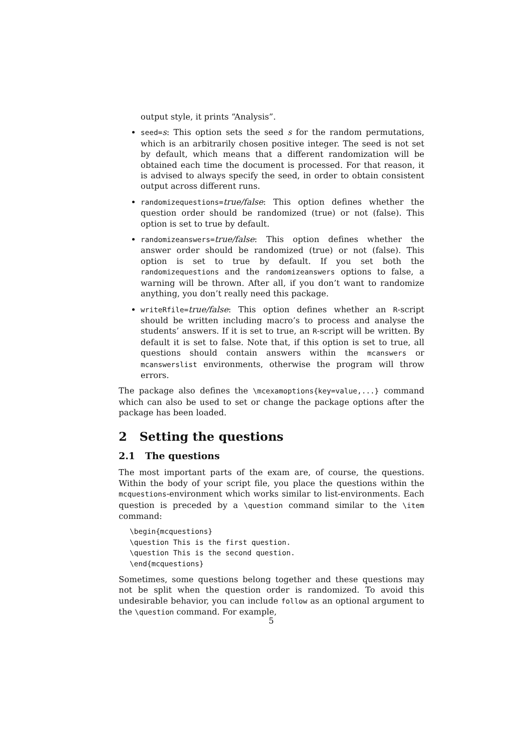output style, it prints “Analysis”.
seed=s: This option sets the seed s for the random permutations, which is an arbitrarily chosen positive integer. The seed is not set by default, which means that a different randomization will be obtained each time the document is processed. For that reason, it is advised to always specify the seed, in order to obtain consistent output across different runs.
randomizequestions=true/false: This option defines whether the question order should be randomized (true) or not (false). This option is set to true by default.
randomizeanswers=true/false: This option defines whether the answer order should be randomized (true) or not (false). This option is set to true by default. If you set both the randomizequestions and the randomizeanswers options to false, a warning will be thrown. After all, if you don’t want to randomize anything, you don’t really need this package.
writeRfile=true/false: This option defines whether an R-script should be written including macro’s to process and analyse the students’ answers. If it is set to true, an R-script will be written. By default it is set to false. Note that, if this option is set to true, all questions should contain answers within the mcanswers or mcanswerslist environments, otherwise the program will throw errors.
The package also defines the \mcexamoptions{key=value,...} command which can also be used to set or change the package options after the package has been loaded.
2 Setting the questions
2.1 The questions
The most important parts of the exam are, of course, the questions. Within the body of your script file, you place the questions within the mcquestions-environment which works similar to list-environments. Each question is preceded by a \question command similar to the \item command:
\begin{mcquestions}
\question This is the first question.
\question This is the second question.
\end{mcquestions}
Sometimes, some questions belong together and these questions may not be split when the question order is randomized. To avoid this undesirable behavior, you can include follow as an optional argument to the \question command. For example,
5